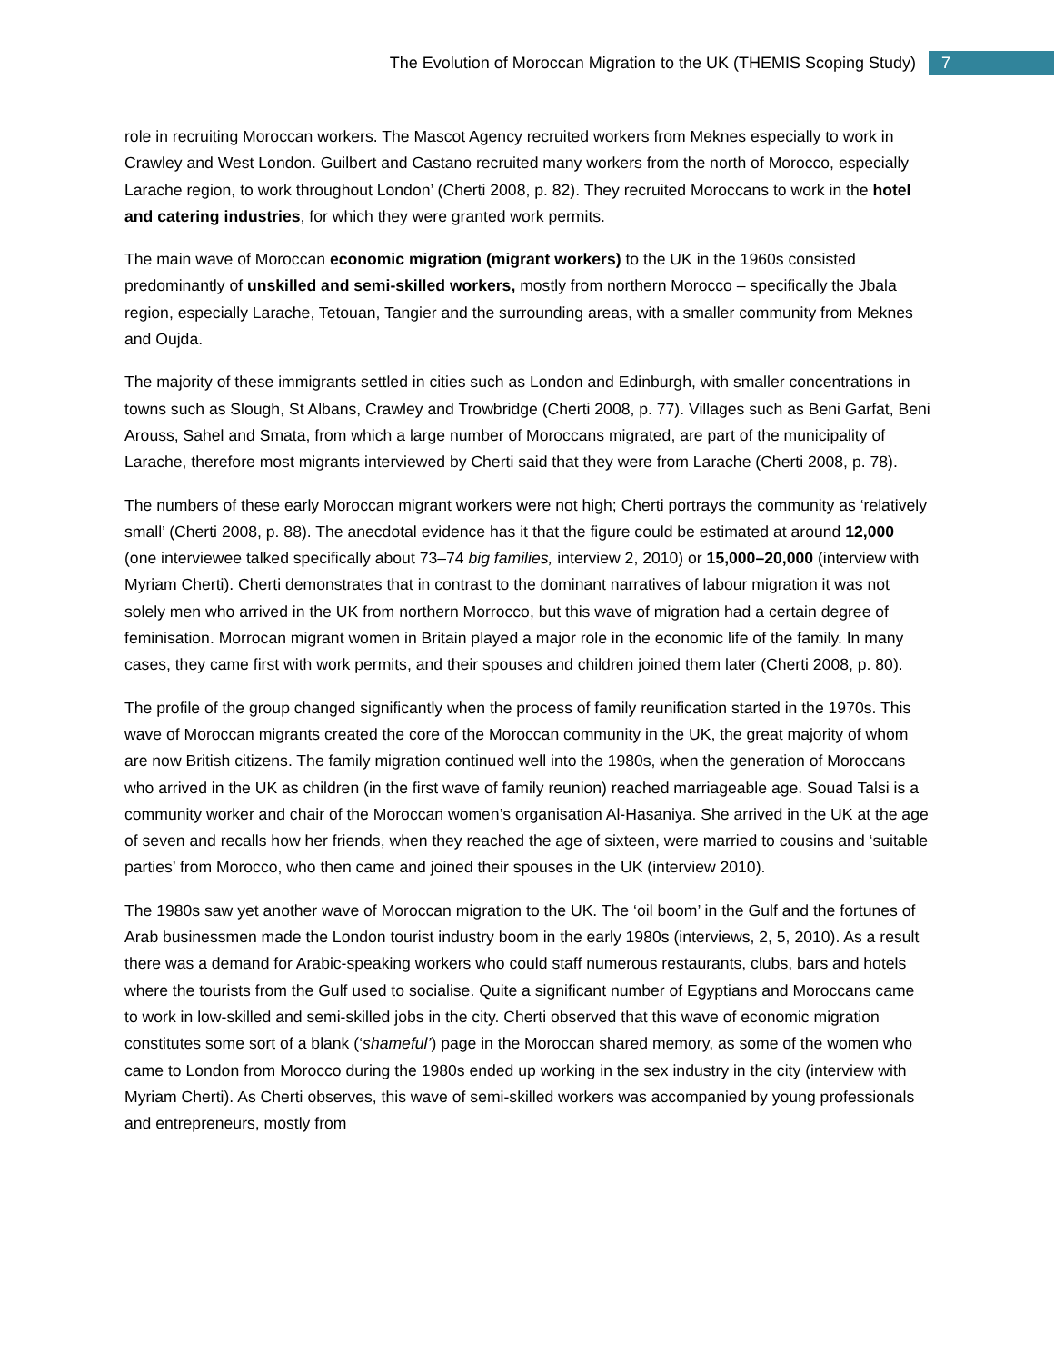The Evolution of Moroccan Migration to the UK (THEMIS Scoping Study) 7
role in recruiting Moroccan workers. The Mascot Agency recruited workers from Meknes especially to work in Crawley and West London. Guilbert and Castano recruited many workers from the north of Morocco, especially Larache region, to work throughout London’ (Cherti 2008, p. 82). They recruited Moroccans to work in the hotel and catering industries, for which they were granted work permits.
The main wave of Moroccan economic migration (migrant workers) to the UK in the 1960s consisted predominantly of unskilled and semi-skilled workers, mostly from northern Morocco – specifically the Jbala region, especially Larache, Tetouan, Tangier and the surrounding areas, with a smaller community from Meknes and Oujda.
The majority of these immigrants settled in cities such as London and Edinburgh, with smaller concentrations in towns such as Slough, St Albans, Crawley and Trowbridge (Cherti 2008, p. 77). Villages such as Beni Garfat, Beni Arouss, Sahel and Smata, from which a large number of Moroccans migrated, are part of the municipality of Larache, therefore most migrants interviewed by Cherti said that they were from Larache (Cherti 2008, p. 78).
The numbers of these early Moroccan migrant workers were not high; Cherti portrays the community as ‘relatively small’ (Cherti 2008, p. 88). The anecdotal evidence has it that the figure could be estimated at around 12,000 (one interviewee talked specifically about 73–74 big families, interview 2, 2010) or 15,000–20,000 (interview with Myriam Cherti). Cherti demonstrates that in contrast to the dominant narratives of labour migration it was not solely men who arrived in the UK from northern Morrocco, but this wave of migration had a certain degree of feminisation. Morrocan migrant women in Britain played a major role in the economic life of the family. In many cases, they came first with work permits, and their spouses and children joined them later (Cherti 2008, p. 80).
The profile of the group changed significantly when the process of family reunification started in the 1970s. This wave of Moroccan migrants created the core of the Moroccan community in the UK, the great majority of whom are now British citizens. The family migration continued well into the 1980s, when the generation of Moroccans who arrived in the UK as children (in the first wave of family reunion) reached marriageable age. Souad Talsi is a community worker and chair of the Moroccan women’s organisation Al-Hasaniya. She arrived in the UK at the age of seven and recalls how her friends, when they reached the age of sixteen, were married to cousins and ‘suitable parties’ from Morocco, who then came and joined their spouses in the UK (interview 2010).
The 1980s saw yet another wave of Moroccan migration to the UK. The ‘oil boom’ in the Gulf and the fortunes of Arab businessmen made the London tourist industry boom in the early 1980s (interviews, 2, 5, 2010). As a result there was a demand for Arabic-speaking workers who could staff numerous restaurants, clubs, bars and hotels where the tourists from the Gulf used to socialise. Quite a significant number of Egyptians and Moroccans came to work in low-skilled and semi-skilled jobs in the city. Cherti observed that this wave of economic migration constitutes some sort of a blank (‘shameful’) page in the Moroccan shared memory, as some of the women who came to London from Morocco during the 1980s ended up working in the sex industry in the city (interview with Myriam Cherti). As Cherti observes, this wave of semi-skilled workers was accompanied by young professionals and entrepreneurs, mostly from